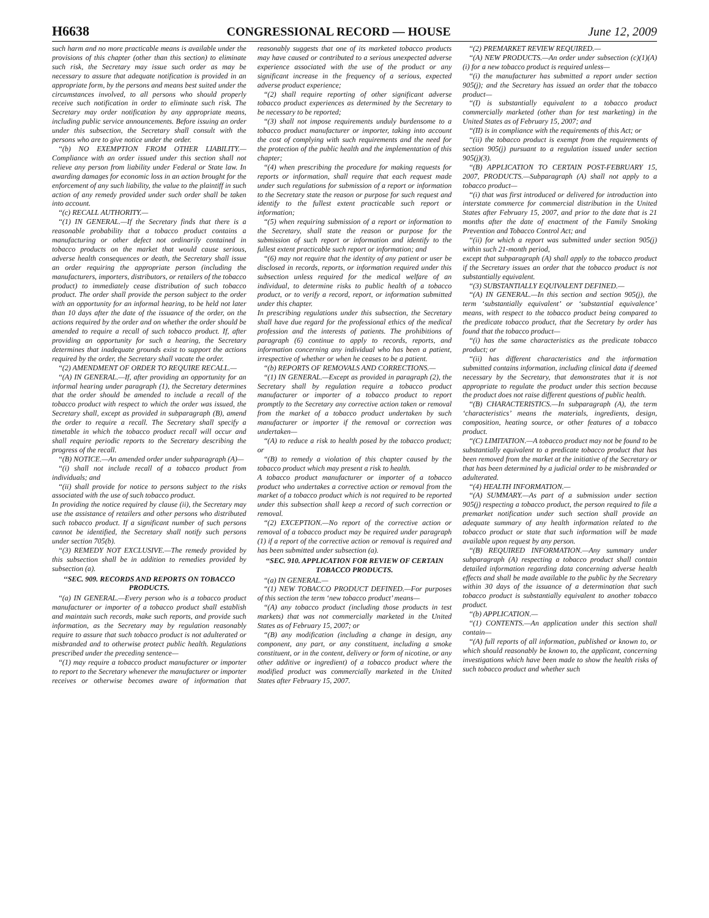H6638 CONGRESSIONAL RECORD — HOUSE June 12, 2009
such harm and no more practicable means is available under the provisions of this chapter (other than this section) to eliminate such risk, the Secretary may issue such order as may be necessary to assure that adequate notification is provided in an appropriate form, by the persons and means best suited under the circumstances involved, to all persons who should properly receive such notification in order to eliminate such risk. The Secretary may order notification by any appropriate means, including public service announcements. Before issuing an order under this subsection, the Secretary shall consult with the persons who are to give notice under the order.
‘‘(b) NO EXEMPTION FROM OTHER LIABILITY.—Compliance with an order issued under this section shall not relieve any person from liability under Federal or State law. In awarding damages for economic loss in an action brought for the enforcement of any such liability, the value to the plaintiff in such action of any remedy provided under such order shall be taken into account.
‘‘(c) RECALL AUTHORITY.—
‘‘(1) IN GENERAL.—If the Secretary finds that there is a reasonable probability that a tobacco product contains a manufacturing or other defect not ordinarily contained in tobacco products on the market that would cause serious, adverse health consequences or death, the Secretary shall issue an order requiring the appropriate person (including the manufacturers, importers, distributors, or retailers of the tobacco product) to immediately cease distribution of such tobacco product. The order shall provide the person subject to the order with an opportunity for an informal hearing, to be held not later than 10 days after the date of the issuance of the order, on the actions required by the order and on whether the order should be amended to require a recall of such tobacco product. If, after providing an opportunity for such a hearing, the Secretary determines that inadequate grounds exist to support the actions required by the order, the Secretary shall vacate the order.
‘‘(2) AMENDMENT OF ORDER TO REQUIRE RECALL.—
‘‘(A) IN GENERAL.—If, after providing an opportunity for an informal hearing under paragraph (1), the Secretary determines that the order should be amended to include a recall of the tobacco product with respect to which the order was issued, the Secretary shall, except as provided in subparagraph (B), amend the order to require a recall. The Secretary shall specify a timetable in which the tobacco product recall will occur and shall require periodic reports to the Secretary describing the progress of the recall.
‘‘(B) NOTICE.—An amended order under subparagraph (A)—
‘‘(i) shall not include recall of a tobacco product from individuals; and
‘‘(ii) shall provide for notice to persons subject to the risks associated with the use of such tobacco product.
In providing the notice required by clause (ii), the Secretary may use the assistance of retailers and other persons who distributed such tobacco product. If a significant number of such persons cannot be identified, the Secretary shall notify such persons under section 705(b).
‘‘(3) REMEDY NOT EXCLUSIVE.—The remedy provided by this subsection shall be in addition to remedies provided by subsection (a).
‘‘SEC. 909. RECORDS AND REPORTS ON TOBACCO PRODUCTS.
‘‘(a) IN GENERAL.—Every person who is a tobacco product manufacturer or importer of a tobacco product shall establish and maintain such records, make such reports, and provide such information, as the Secretary may by regulation reasonably require to assure that such tobacco product is not adulterated or misbranded and to otherwise protect public health. Regulations prescribed under the preceding sentence—
‘‘(1) may require a tobacco product manufacturer or importer to report to the Secretary whenever the manufacturer or importer receives or otherwise becomes aware of information that reasonably suggests that one of its marketed tobacco products may have caused or contributed to a serious unexpected adverse experience associated with the use of the product or any significant increase in the frequency of a serious, expected adverse product experience;
‘‘(2) shall require reporting of other significant adverse tobacco product experiences as determined by the Secretary to be necessary to be reported;
‘‘(3) shall not impose requirements unduly burdensome to a tobacco product manufacturer or importer, taking into account the cost of complying with such requirements and the need for the protection of the public health and the implementation of this chapter;
‘‘(4) when prescribing the procedure for making requests for reports or information, shall require that each request made under such regulations for submission of a report or information to the Secretary state the reason or purpose for such request and identify to the fullest extent practicable such report or information;
‘‘(5) when requiring submission of a report or information to the Secretary, shall state the reason or purpose for the submission of such report or information and identify to the fullest extent practicable such report or information; and
‘‘(6) may not require that the identity of any patient or user be disclosed in records, reports, or information required under this subsection unless required for the medical welfare of an individual, to determine risks to public health of a tobacco product, or to verify a record, report, or information submitted under this chapter.
In prescribing regulations under this subsection, the Secretary shall have due regard for the professional ethics of the medical profession and the interests of patients. The prohibitions of paragraph (6) continue to apply to records, reports, and information concerning any individual who has been a patient, irrespective of whether or when he ceases to be a patient.
‘‘(b) REPORTS OF REMOVALS AND CORRECTIONS.—
‘‘(1) IN GENERAL.—Except as provided in paragraph (2), the Secretary shall by regulation require a tobacco product manufacturer or importer of a tobacco product to report promptly to the Secretary any corrective action taken or removal from the market of a tobacco product undertaken by such manufacturer or importer if the removal or correction was undertaken—
‘‘(A) to reduce a risk to health posed by the tobacco product; or
‘‘(B) to remedy a violation of this chapter caused by the tobacco product which may present a risk to health.
A tobacco product manufacturer or importer of a tobacco product who undertakes a corrective action or removal from the market of a tobacco product which is not required to be reported under this subsection shall keep a record of such correction or removal.
‘‘(2) EXCEPTION.—No report of the corrective action or removal of a tobacco product may be required under paragraph (1) if a report of the corrective action or removal is required and has been submitted under subsection (a).
‘‘SEC. 910. APPLICATION FOR REVIEW OF CERTAIN TOBACCO PRODUCTS.
‘‘(a) IN GENERAL.—
‘‘(1) NEW TOBACCO PRODUCT DEFINED.—For purposes of this section the term ‘new tobacco product’ means—
‘‘(A) any tobacco product (including those products in test markets) that was not commercially marketed in the United States as of February 15, 2007; or
‘‘(B) any modification (including a change in design, any component, any part, or any constituent, including a smoke constituent, or in the content, delivery or form of nicotine, or any other additive or ingredient) of a tobacco product where the modified product was commercially marketed in the United States after February 15, 2007.
‘‘(2) PREMARKET REVIEW REQUIRED.—
‘‘(A) NEW PRODUCTS.—An order under subsection (c)(1)(A)(i) for a new tobacco product is required unless—
‘‘(i) the manufacturer has submitted a report under section 905(j); and the Secretary has issued an order that the tobacco product—
‘‘(I) is substantially equivalent to a tobacco product commercially marketed (other than for test marketing) in the United States as of February 15, 2007; and
‘‘(II) is in compliance with the requirements of this Act; or
‘‘(ii) the tobacco product is exempt from the requirements of section 905(j) pursuant to a regulation issued under section 905(j)(3).
‘‘(B) APPLICATION TO CERTAIN POST-FEBRUARY 15, 2007, PRODUCTS.—Subparagraph (A) shall not apply to a tobacco product—
‘‘(i) that was first introduced or delivered for introduction into interstate commerce for commercial distribution in the United States after February 15, 2007, and prior to the date that is 21 months after the date of enactment of the Family Smoking Prevention and Tobacco Control Act; and
‘‘(ii) for which a report was submitted under section 905(j) within such 21-month period,
except that subparagraph (A) shall apply to the tobacco product if the Secretary issues an order that the tobacco product is not substantially equivalent.
‘‘(3) SUBSTANTIALLY EQUIVALENT DEFINED.—
‘‘(A) IN GENERAL.—In this section and section 905(j), the term ‘substantially equivalent’ or ‘substantial equivalence’ means, with respect to the tobacco product being compared to the predicate tobacco product, that the Secretary by order has found that the tobacco product—
‘‘(i) has the same characteristics as the predicate tobacco product; or
‘‘(ii) has different characteristics and the information submitted contains information, including clinical data if deemed necessary by the Secretary, that demonstrates that it is not appropriate to regulate the product under this section because the product does not raise different questions of public health.
‘‘(B) CHARACTERISTICS.—In subparagraph (A), the term ‘characteristics’ means the materials, ingredients, design, composition, heating source, or other features of a tobacco product.
‘‘(C) LIMITATION.—A tobacco product may not be found to be substantially equivalent to a predicate tobacco product that has been removed from the market at the initiative of the Secretary or that has been determined by a judicial order to be misbranded or adulterated.
‘‘(4) HEALTH INFORMATION.—
‘‘(A) SUMMARY.—As part of a submission under section 905(j) respecting a tobacco product, the person required to file a premarket notification under such section shall provide an adequate summary of any health information related to the tobacco product or state that such information will be made available upon request by any person.
‘‘(B) REQUIRED INFORMATION.—Any summary under subparagraph (A) respecting a tobacco product shall contain detailed information regarding data concerning adverse health effects and shall be made available to the public by the Secretary within 30 days of the issuance of a determination that such tobacco product is substantially equivalent to another tobacco product.
‘‘(b) APPLICATION.—
‘‘(1) CONTENTS.—An application under this section shall contain—
‘‘(A) full reports of all information, published or known to, or which should reasonably be known to, the applicant, concerning investigations which have been made to show the health risks of such tobacco product and whether such